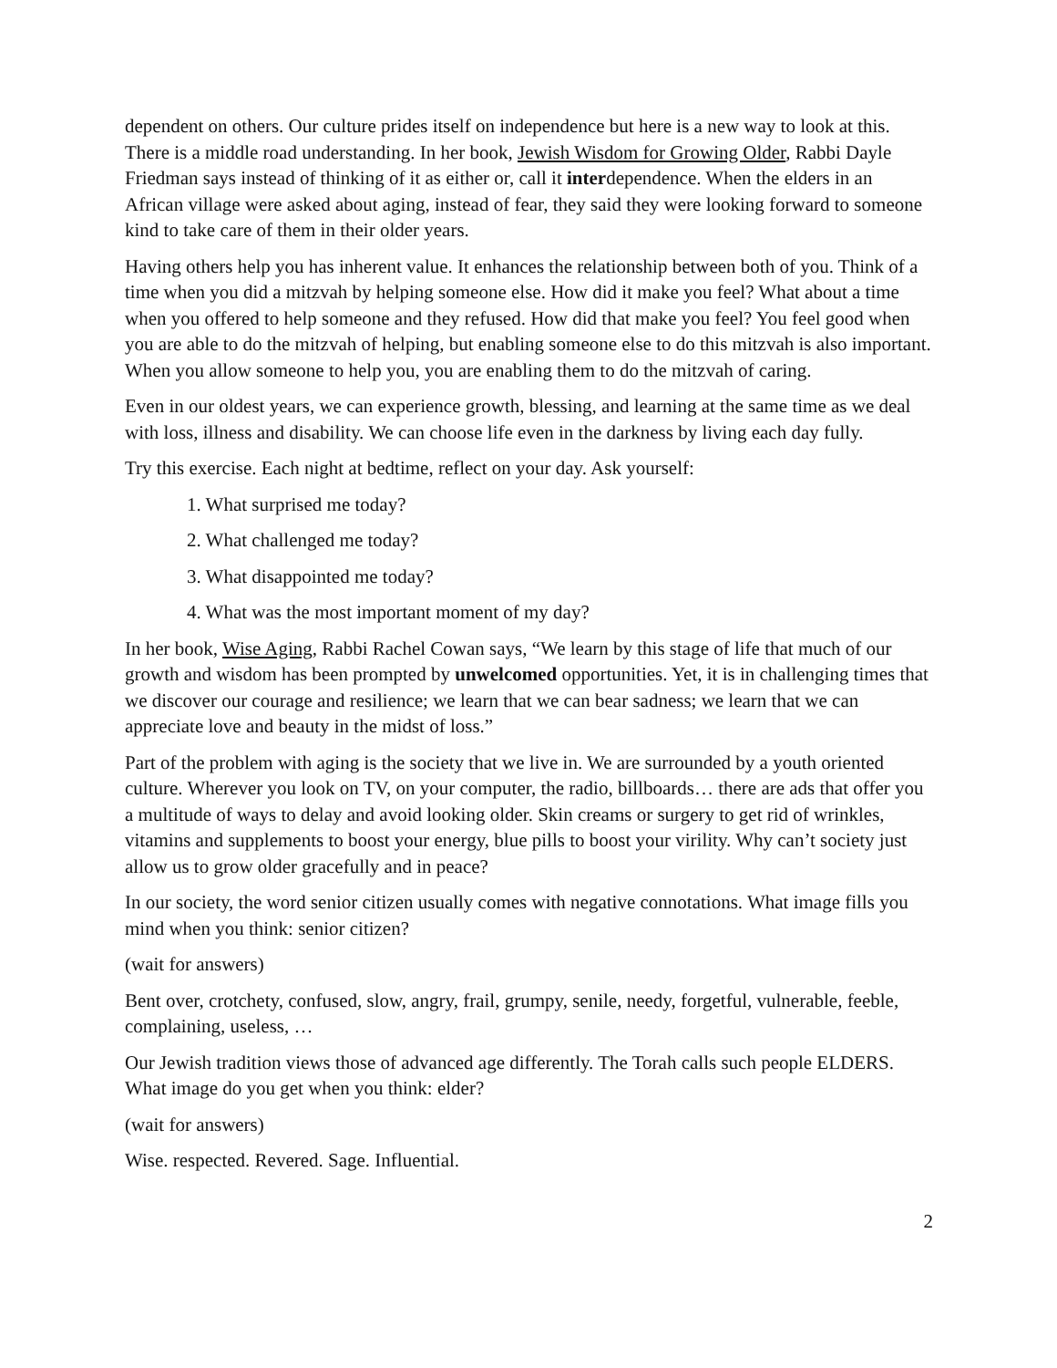dependent on others. Our culture prides itself on independence but here is a new way to look at this. There is a middle road understanding. In her book, Jewish Wisdom for Growing Older, Rabbi Dayle Friedman says instead of thinking of it as either or, call it interdependence. When the elders in an African village were asked about aging, instead of fear, they said they were looking forward to someone kind to take care of them in their older years.
Having others help you has inherent value. It enhances the relationship between both of you. Think of a time when you did a mitzvah by helping someone else. How did it make you feel? What about a time when you offered to help someone and they refused. How did that make you feel? You feel good when you are able to do the mitzvah of helping, but enabling someone else to do this mitzvah is also important. When you allow someone to help you, you are enabling them to do the mitzvah of caring.
Even in our oldest years, we can experience growth, blessing, and learning at the same time as we deal with loss, illness and disability. We can choose life even in the darkness by living each day fully.
Try this exercise. Each night at bedtime, reflect on your day. Ask yourself:
1. What surprised me today?
2. What challenged me today?
3. What disappointed me today?
4. What was the most important moment of my day?
In her book, Wise Aging, Rabbi Rachel Cowan says, “We learn by this stage of life that much of our growth and wisdom has been prompted by unwelcomed opportunities. Yet, it is in challenging times that we discover our courage and resilience; we learn that we can bear sadness; we learn that we can appreciate love and beauty in the midst of loss.”
Part of the problem with aging is the society that we live in. We are surrounded by a youth oriented culture. Wherever you look on TV, on your computer, the radio, billboards… there are ads that offer you a multitude of ways to delay and avoid looking older. Skin creams or surgery to get rid of wrinkles, vitamins and supplements to boost your energy, blue pills to boost your virility. Why can’t society just allow us to grow older gracefully and in peace?
In our society, the word senior citizen usually comes with negative connotations. What image fills you mind when you think: senior citizen?
(wait for answers)
Bent over, crotchety, confused, slow, angry, frail, grumpy, senile, needy, forgetful, vulnerable, feeble, complaining, useless, …
Our Jewish tradition views those of advanced age differently. The Torah calls such people ELDERS. What image do you get when you think: elder?
(wait for answers)
Wise. respected. Revered. Sage. Influential.
2